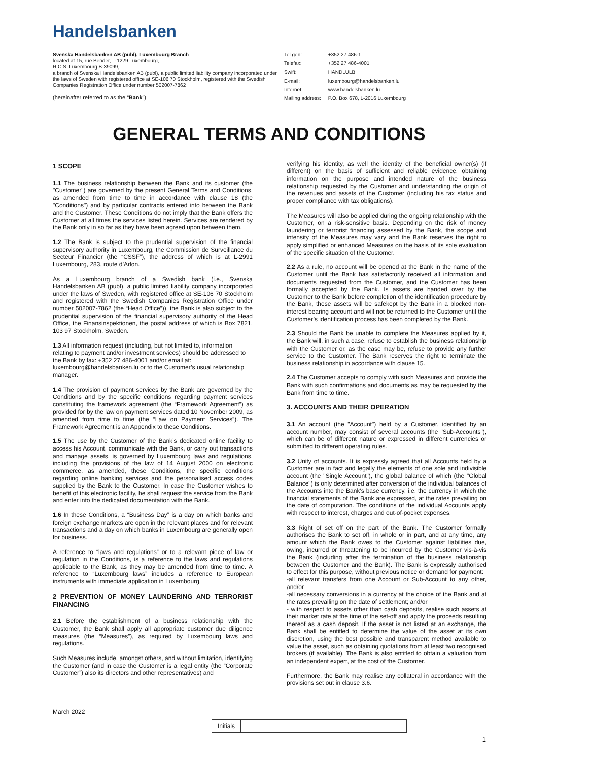Handelsbanken
Svenska Handelsbanken AB (publ), Luxembourg Branch
located at 15, rue Bender, L-1229 Luxembourg,
R.C.S. Luxembourg B-39099,
a branch of Svenska Handelsbanken AB (publ), a public limited liability company incorporated under the laws of Sweden with registered office at SE-106 70 Stockholm, registered with the Swedish Companies Registration Office under number 502007-7862
(hereinafter referred to as the “Bank”)
| Tel gen: | +352 27 486-1 |
| Telefax: | +352 27 486-4001 |
| Swift: | HANDLULB |
| E-mail: | luxembourg@handelsbanken.lu |
| Internet: | www.handelsbanken.lu |
| Mailing address: | P.O. Box 678, L-2016 Luxembourg |
GENERAL TERMS AND CONDITIONS
1 SCOPE
1.1 The business relationship between the Bank and its customer (the "Customer") are governed by the present General Terms and Conditions, as amended from time to time in accordance with clause 18 (the "Conditions") and by particular contracts entered into between the Bank and the Customer. These Conditions do not imply that the Bank offers the Customer at all times the services listed herein. Services are rendered by the Bank only in so far as they have been agreed upon between them.
1.2 The Bank is subject to the prudential supervision of the financial supervisory authority in Luxembourg, the Commission de Surveillance du Secteur Financier (the “CSSF”), the address of which is at L-2991 Luxembourg, 283, route d’Arlon.
As a Luxembourg branch of a Swedish bank (i.e., Svenska Handelsbanken AB (publ), a public limited liability company incorporated under the laws of Sweden, with registered office at SE-106 70 Stockholm and registered with the Swedish Companies Registration Office under number 502007-7862 (the “Head Office”)), the Bank is also subject to the prudential supervision of the financial supervisory authority of the Head Office, the Finansinspektionen, the postal address of which is Box 7821, 103 97 Stockholm, Sweden.
1.3 All information request (including, but not limited to, information relating to payment and/or investment services) should be addressed to the Bank by fax: +352 27 486-4001 and/or email at: luxembourg@handelsbanken.lu or to the Customer’s usual relationship manager.
1.4 The provision of payment services by the Bank are governed by the Conditions and by the specific conditions regarding payment services constituting the framework agreement (the “Framework Agreement”) as provided for by the law on payment services dated 10 November 2009, as amended from time to time (the “Law on Payment Services”). The Framework Agreement is an Appendix to these Conditions.
1.5 The use by the Customer of the Bank’s dedicated online facility to access his Account, communicate with the Bank, or carry out transactions and manage assets, is governed by Luxembourg laws and regulations, including the provisions of the law of 14 August 2000 on electronic commerce, as amended, these Conditions, the specific conditions regarding online banking services and the personalised access codes supplied by the Bank to the Customer. In case the Customer wishes to benefit of this electronic facility, he shall request the service from the Bank and enter into the dedicated documentation with the Bank.
1.6 In these Conditions, a “Business Day” is a day on which banks and foreign exchange markets are open in the relevant places and for relevant transactions and a day on which banks in Luxembourg are generally open for business.
A reference to “laws and regulations” or to a relevant piece of law or regulation in the Conditions, is a reference to the laws and regulations applicable to the Bank, as they may be amended from time to time. A reference to “Luxembourg laws” includes a reference to European instruments with immediate application in Luxembourg.
2 PREVENTION OF MONEY LAUNDERING AND TERRORIST FINANCING
2.1 Before the establishment of a business relationship with the Customer, the Bank shall apply all appropriate customer due diligence measures (the “Measures”), as required by Luxembourg laws and regulations.
Such Measures include, amongst others, and without limitation, identifying the Customer (and in case the Customer is a legal entity (the “Corporate Customer”) also its directors and other representatives) and
verifying his identity, as well the identity of the beneficial owner(s) (if different) on the basis of sufficient and reliable evidence, obtaining information on the purpose and intended nature of the business relationship requested by the Customer and understanding the origin of the revenues and assets of the Customer (including his tax status and proper compliance with tax obligations).
The Measures will also be applied during the ongoing relationship with the Customer, on a risk-sensitive basis. Depending on the risk of money laundering or terrorist financing assessed by the Bank, the scope and intensity of the Measures may vary and the Bank reserves the right to apply simplified or enhanced Measures on the basis of its sole evaluation of the specific situation of the Customer.
2.2 As a rule, no account will be opened at the Bank in the name of the Customer until the Bank has satisfactorily received all information and documents requested from the Customer, and the Customer has been formally accepted by the Bank. Is assets are handed over by the Customer to the Bank before completion of the identification procedure by the Bank, these assets will be safekept by the Bank in a blocked non-interest bearing account and will not be returned to the Customer until the Customer’s identification process has been completed by the Bank.
2.3 Should the Bank be unable to complete the Measures applied by it, the Bank will, in such a case, refuse to establish the business relationship with the Customer or, as the case may be, refuse to provide any further service to the Customer. The Bank reserves the right to terminate the business relationship in accordance with clause 15.
2.4 The Customer accepts to comply with such Measures and provide the Bank with such confirmations and documents as may be requested by the Bank from time to time.
3. ACCOUNTS AND THEIR OPERATION
3.1 An account (the "Account") held by a Customer, identified by an account number, may consist of several accounts (the "Sub-Accounts"), which can be of different nature or expressed in different currencies or submitted to different operating rules.
3.2 Unity of accounts. It is expressly agreed that all Accounts held by a Customer are in fact and legally the elements of one sole and indivisible account (the "Single Account"), the global balance of which (the "Global Balance") is only determined after conversion of the individual balances of the Accounts into the Bank's base currency, i.e. the currency in which the financial statements of the Bank are expressed, at the rates prevailing on the date of computation. The conditions of the individual Accounts apply with respect to interest, charges and out-of-pocket expenses.
3.3 Right of set off on the part of the Bank. The Customer formally authorises the Bank to set off, in whole or in part, and at any time, any amount which the Bank owes to the Customer against liabilities due, owing, incurred or threatening to be incurred by the Customer vis-à-vis the Bank (including after the termination of the business relationship between the Customer and the Bank). The Bank is expressly authorised to effect for this purpose, without previous notice or demand for payment:
-all relevant transfers from one Account or Sub-Account to any other, and/or
-all necessary conversions in a currency at the choice of the Bank and at the rates prevailing on the date of settlement; and/or
- with respect to assets other than cash deposits, realise such assets at their market rate at the time of the set-off and apply the proceeds resulting thereof as a cash deposit. If the asset is not listed at an exchange, the Bank shall be entitled to determine the value of the asset at its own discretion, using the best possible and transparent method available to value the asset, such as obtaining quotations from at least two recognised brokers (if available). The Bank is also entitled to obtain a valuation from an independent expert, at the cost of the Customer.
Furthermore, the Bank may realise any collateral in accordance with the provisions set out in clause 3.6.
March 2022
Initials
1